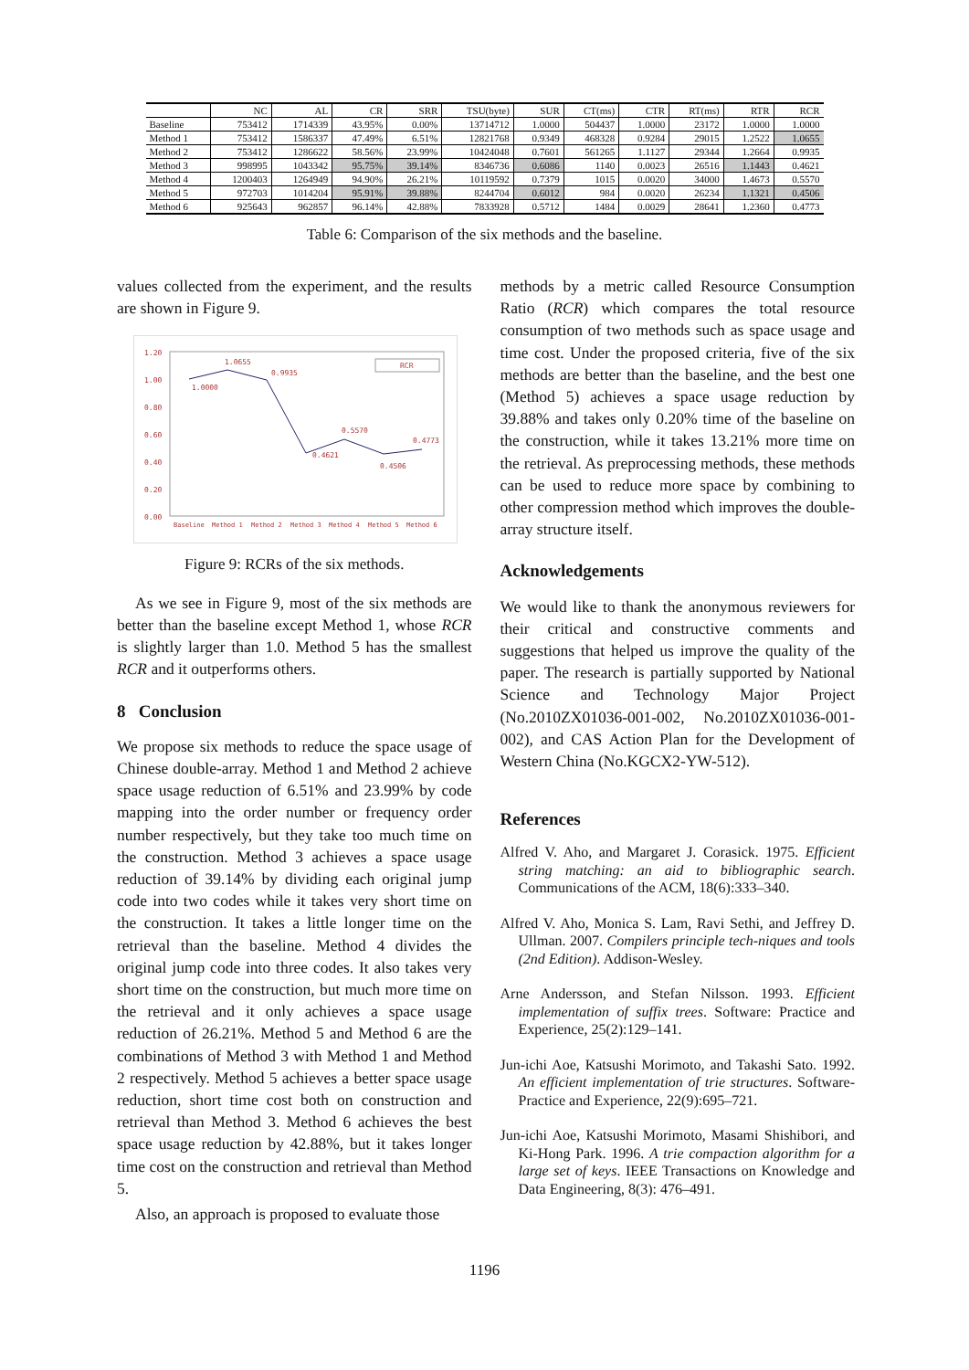| | NC | AL | CR | SRR | TSU(byte) | SUR | CT(ms) | CTR | RT(ms) | RTR | RCR |
| --- | --- | --- | --- | --- | --- | --- | --- | --- | --- | --- | --- |
| Baseline | 753412 | 1714339 | 43.95% | 0.00% | 13714712 | 1.0000 | 504437 | 1.0000 | 23172 | 1.0000 | 1.0000 |
| Method 1 | 753412 | 1586337 | 47.49% | 6.51% | 12821768 | 0.9349 | 468328 | 0.9284 | 29015 | 1.2522 | 1.0655 |
| Method 2 | 753412 | 1286622 | 58.56% | 23.99% | 10424048 | 0.7601 | 561265 | 1.1127 | 29344 | 1.2664 | 0.9935 |
| Method 3 | 998995 | 1043342 | 95.75% | 39.14% | 8346736 | 0.6086 | 1140 | 0.0023 | 26516 | 1.1443 | 0.4621 |
| Method 4 | 1200403 | 1264949 | 94.90% | 26.21% | 10119592 | 0.7379 | 1015 | 0.0020 | 34000 | 1.4673 | 0.5570 |
| Method 5 | 972703 | 1014204 | 95.91% | 39.88% | 8244704 | 0.6012 | 984 | 0.0020 | 26234 | 1.1321 | 0.4506 |
| Method 6 | 925643 | 962857 | 96.14% | 42.88% | 7833928 | 0.5712 | 1484 | 0.0029 | 28641 | 1.2360 | 0.4773 |
Table 6: Comparison of the six methods and the baseline.
values collected from the experiment, and the results are shown in Figure 9.
1.20
1.00
0.80
0.60
0.40
0.20
0.00
1.0655
1.0000
0.9935
0.4621
0.5570
0.4506
0.4773
RCR
Baseline
Method 1
Method 2
Method 3
Method 4
Method 5
Method 6
Figure 9: RCRs of the six methods.
As we see in Figure 9, most of the six methods are better than the baseline except Method 1, whose RCR is slightly larger than 1.0. Method 5 has the smallest RCR and it outperforms others.
8 Conclusion
We propose six methods to reduce the space usage of Chinese double-array. Method 1 and Method 2 achieve space usage reduction of 6.51% and 23.99% by code mapping into the order number or frequency order number respectively, but they take too much time on the construction. Method 3 achieves a space usage reduction of 39.14% by dividing each original jump code into two codes while it takes very short time on the construction. It takes a little longer time on the retrieval than the baseline. Method 4 divides the original jump code into three codes. It also takes very short time on the construction, but much more time on the retrieval and it only achieves a space usage reduction of 26.21%. Method 5 and Method 6 are the combinations of Method 3 with Method 1 and Method 2 respectively. Method 5 achieves a better space usage reduction, short time cost both on construction and retrieval than Method 3. Method 6 achieves the best space usage reduction by 42.88%, but it takes longer time cost on the construction and retrieval than Method 5.
Also, an approach is proposed to evaluate those
methods by a metric called Resource Consumption Ratio (RCR) which compares the total resource consumption of two methods such as space usage and time cost. Under the proposed criteria, five of the six methods are better than the baseline, and the best one (Method 5) achieves a space usage reduction by 39.88% and takes only 0.20% time of the baseline on the construction, while it takes 13.21% more time on the retrieval. As preprocessing methods, these methods can be used to reduce more space by combining to other compression method which improves the double-array structure itself.
Acknowledgements
We would like to thank the anonymous reviewers for their critical and constructive comments and suggestions that helped us improve the quality of the paper. The research is partially supported by National Science and Technology Major Project (No.2010ZX01036-001-002, No.2010ZX01036-001-002), and CAS Action Plan for the Development of Western China (No.KGCX2-YW-512).
References
Alfred V. Aho, and Margaret J. Corasick. 1975. Efficient string matching: an aid to bibliographic search. Communications of the ACM, 18(6):333–340.
Alfred V. Aho, Monica S. Lam, Ravi Sethi, and Jeffrey D. Ullman. 2007. Compilers principle tech-niques and tools (2nd Edition). Addison-Wesley.
Arne Andersson, and Stefan Nilsson. 1993. Efficient implementation of suffix trees. Software: Practice and Experience, 25(2):129–141.
Jun-ichi Aoe, Katsushi Morimoto, and Takashi Sato. 1992. An efficient implementation of trie structures. Software-Practice and Experience, 22(9):695–721.
Jun-ichi Aoe, Katsushi Morimoto, Masami Shishibori, and Ki-Hong Park. 1996. A trie compaction algorithm for a large set of keys. IEEE Transactions on Knowledge and Data Engineering, 8(3): 476–491.
1196